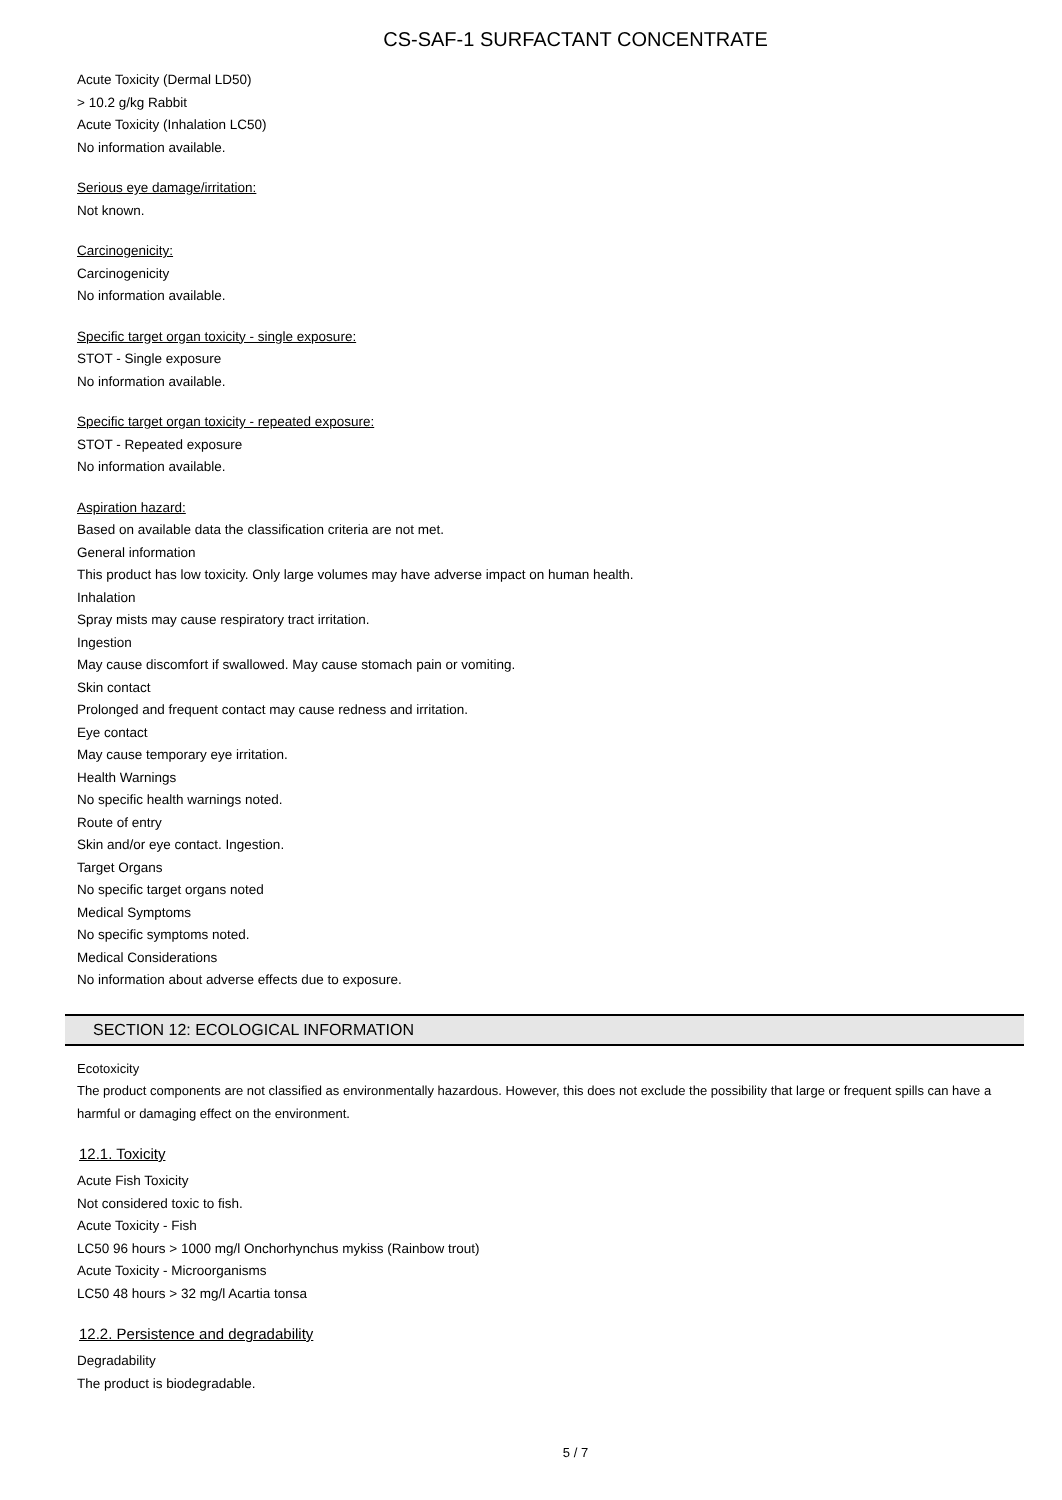CS-SAF-1 SURFACTANT CONCENTRATE
Acute Toxicity (Dermal LD50)
> 10.2 g/kg Rabbit
Acute Toxicity (Inhalation LC50)
No information available.
Serious eye damage/irritation:
Not known.
Carcinogenicity:
Carcinogenicity
No information available.
Specific target organ toxicity - single exposure:
STOT - Single exposure
No information available.
Specific target organ toxicity - repeated exposure:
STOT - Repeated exposure
No information available.
Aspiration hazard:
Based on available data the classification criteria are not met.
General information
This product has low toxicity. Only large volumes may have adverse impact on human health.
Inhalation
Spray mists may cause respiratory tract irritation.
Ingestion
May cause discomfort if swallowed. May cause stomach pain or vomiting.
Skin contact
Prolonged and frequent contact may cause redness and irritation.
Eye contact
May cause temporary eye irritation.
Health Warnings
No specific health warnings noted.
Route of entry
Skin and/or eye contact. Ingestion.
Target Organs
No specific target organs noted
Medical Symptoms
No specific symptoms noted.
Medical Considerations
No information about adverse effects due to exposure.
SECTION 12: ECOLOGICAL INFORMATION
Ecotoxicity
The product components are not classified as environmentally hazardous. However, this does not exclude the possibility that large or frequent spills can have a harmful or damaging effect on the environment.
12.1. Toxicity
Acute Fish Toxicity
Not considered toxic to fish.
Acute Toxicity - Fish
LC50 96 hours > 1000 mg/l Onchorhynchus mykiss (Rainbow trout)
Acute Toxicity - Microorganisms
LC50 48 hours > 32 mg/l Acartia tonsa
12.2. Persistence and degradability
Degradability
The product is biodegradable.
5 / 7